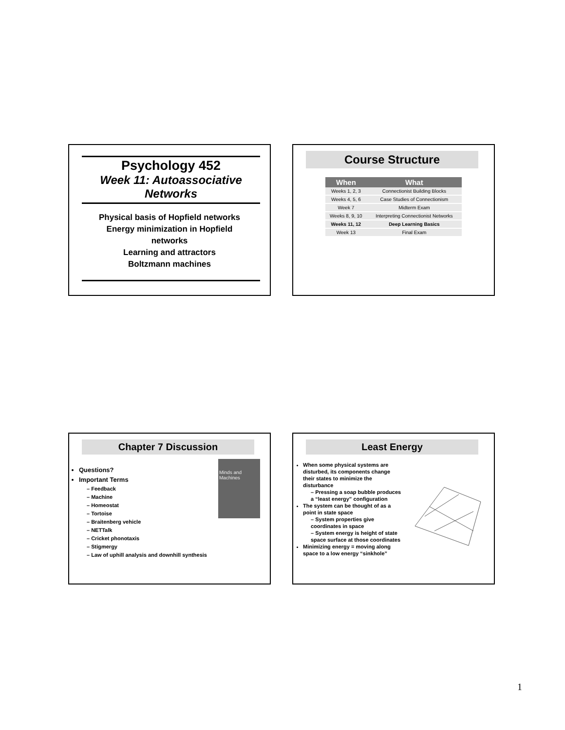Psychology 452
Week 11: Autoassociative Networks
Physical basis of Hopfield networks
Energy minimization in Hopfield networks
Learning and attractors
Boltzmann machines
Course Structure
| When | What |
| --- | --- |
| Weeks 1, 2, 3 | Connectionist Building Blocks |
| Weeks 4, 5, 6 | Case Studies of Connectionism |
| Week 7 | Midterm Exam |
| Weeks 8, 9, 10 | Interpreting Connectionist Networks |
| Weeks 11, 12 | Deep Learning Basics |
| Week 13 | Final Exam |
Chapter 7 Discussion
Minds and Machines
Questions?
Important Terms
– Feedback
– Machine
– Homeostat
– Tortoise
– Braitenberg vehicle
– NETTalk
– Cricket phonotaxis
– Stigmergy
– Law of uphill analysis and downhill synthesis
Least Energy
When some physical systems are disturbed, its components change their states to minimize the disturbance
– Pressing a soap bubble produces a “least energy” configuration
The system can be thought of as a point in state space
– System properties give coordinates in space
– System energy is height of state space surface at those coordinates
Minimizing energy = moving along space to a low energy “sinkhole”
1